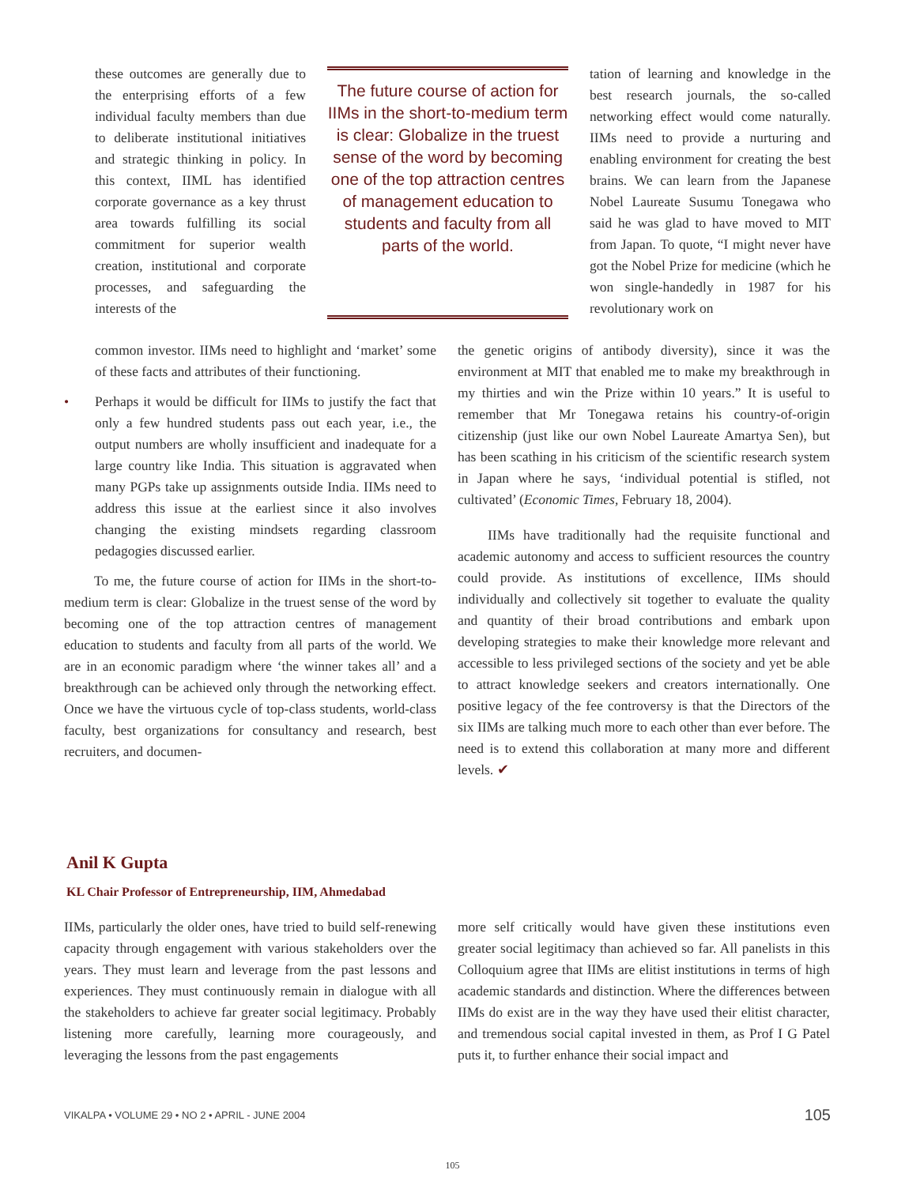these outcomes are generally due to the enterprising efforts of a few individual faculty members than due to deliberate institutional initiatives and strategic thinking in policy. In this context, IIML has identified corporate governance as a key thrust area towards fulfilling its social commitment for superior wealth creation, institutional and corporate processes, and safeguarding the interests of the
The future course of action for IIMs in the short-to-medium term is clear: Globalize in the truest sense of the word by becoming one of the top attraction centres of management education to students and faculty from all parts of the world.
tation of learning and knowledge in the best research journals, the so-called networking effect would come naturally. IIMs need to provide a nurturing and enabling environment for creating the best brains. We can learn from the Japanese Nobel Laureate Susumu Tonegawa who said he was glad to have moved to MIT from Japan. To quote, “I might never have got the Nobel Prize for medicine (which he won single-handedly in 1987 for his revolutionary work on
common investor. IIMs need to highlight and ‘market’ some of these facts and attributes of their functioning.
• Perhaps it would be difficult for IIMs to justify the fact that only a few hundred students pass out each year, i.e., the output numbers are wholly insufficient and inadequate for a large country like India. This situation is aggravated when many PGPs take up assignments outside India. IIMs need to address this issue at the earliest since it also involves changing the existing mindsets regarding classroom pedagogies discussed earlier.
To me, the future course of action for IIMs in the short-to-medium term is clear: Globalize in the truest sense of the word by becoming one of the top attraction centres of management education to students and faculty from all parts of the world. We are in an economic paradigm where ‘the winner takes all’ and a breakthrough can be achieved only through the networking effect. Once we have the virtuous cycle of top-class students, world-class faculty, best organizations for consultancy and research, best recruiters, and documen-
the genetic origins of antibody diversity), since it was the environment at MIT that enabled me to make my breakthrough in my thirties and win the Prize within 10 years.” It is useful to remember that Mr Tonegawa retains his country-of-origin citizenship (just like our own Nobel Laureate Amartya Sen), but has been scathing in his criticism of the scientific research system in Japan where he says, ‘individual potential is stifled, not cultivated’ (Economic Times, February 18, 2004).
IIMs have traditionally had the requisite functional and academic autonomy and access to sufficient resources the country could provide. As institutions of excellence, IIMs should individually and collectively sit together to evaluate the quality and quantity of their broad contributions and embark upon developing strategies to make their knowledge more relevant and accessible to less privileged sections of the society and yet be able to attract knowledge seekers and creators internationally. One positive legacy of the fee controversy is that the Directors of the six IIMs are talking much more to each other than ever before. The need is to extend this collaboration at many more and different levels. ✔
Anil K Gupta
KL Chair Professor of Entrepreneurship, IIM, Ahmedabad
IIMs, particularly the older ones, have tried to build self-renewing capacity through engagement with various stakeholders over the years. They must learn and leverage from the past lessons and experiences. They must continuously remain in dialogue with all the stakeholders to achieve far greater social legitimacy. Probably listening more carefully, learning more courageously, and leveraging the lessons from the past engagements
more self critically would have given these institutions even greater social legitimacy than achieved so far. All panelists in this Colloquium agree that IIMs are elitist institutions in terms of high academic standards and distinction. Where the differences between IIMs do exist are in the way they have used their elitist character, and tremendous social capital invested in them, as Prof I G Patel puts it, to further enhance their social impact and
VIKALPA • VOLUME 29 • NO 2 • APRIL - JUNE 2004 105
105